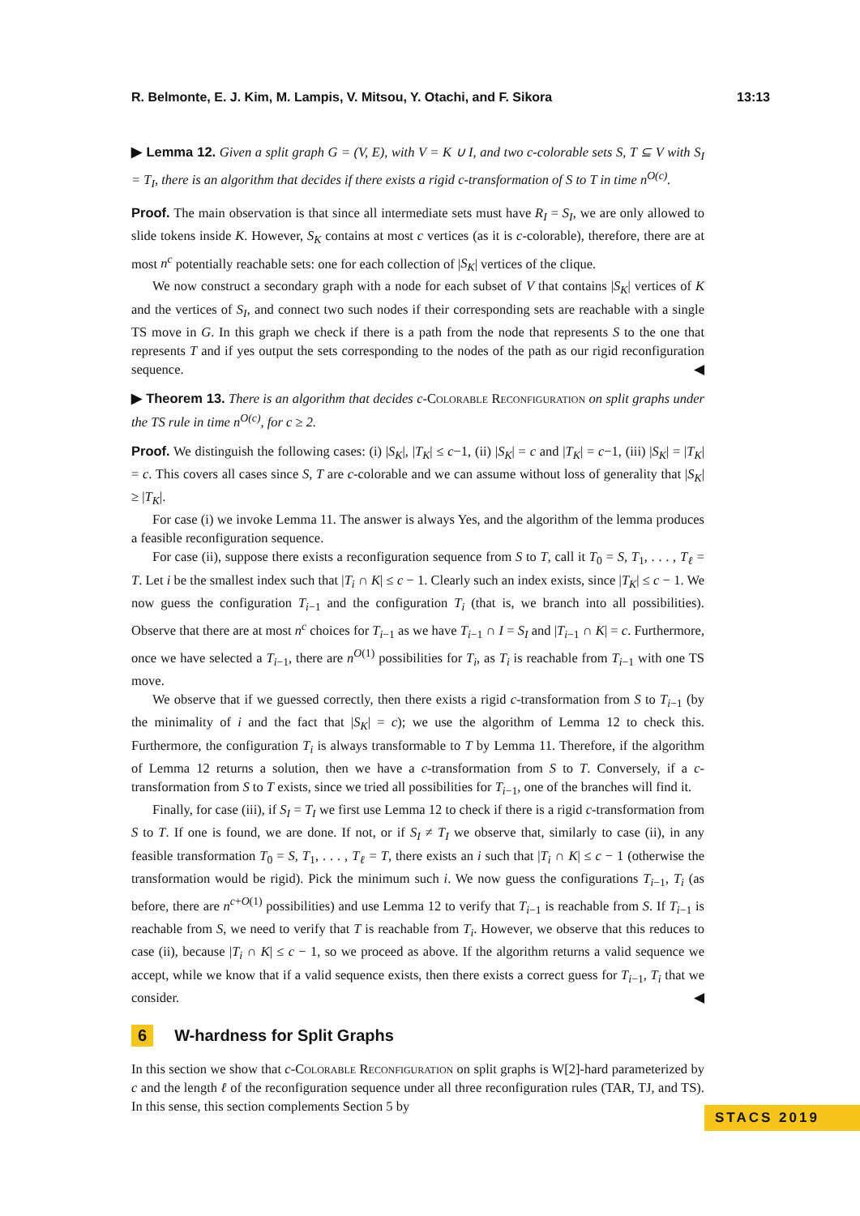R. Belmonte, E. J. Kim, M. Lampis, V. Mitsou, Y. Otachi, and F. Sikora 13:13
▶ Lemma 12. Given a split graph G = (V, E), with V = K ∪ I, and two c-colorable sets S, T ⊆ V with S<sub>I</sub> = T<sub>I</sub>, there is an algorithm that decides if there exists a rigid c-transformation of S to T in time n<sup>O(c)</sup>.
Proof. The main observation is that since all intermediate sets must have R<sub>I</sub> = S<sub>I</sub>, we are only allowed to slide tokens inside K. However, S<sub>K</sub> contains at most c vertices (as it is c-colorable), therefore, there are at most n<sup>c</sup> potentially reachable sets: one for each collection of |S<sub>K</sub>| vertices of the clique.
We now construct a secondary graph with a node for each subset of V that contains |S<sub>K</sub>| vertices of K and the vertices of S<sub>I</sub>, and connect two such nodes if their corresponding sets are reachable with a single TS move in G. In this graph we check if there is a path from the node that represents S to the one that represents T and if yes output the sets corresponding to the nodes of the path as our rigid reconfiguration sequence. ◀
▶ Theorem 13. There is an algorithm that decides c-Colorable Reconfiguration on split graphs under the TS rule in time n<sup>O(c)</sup>, for c ≥ 2.
Proof. We distinguish the following cases: (i) |S<sub>K</sub>|, |T<sub>K</sub>| ≤ c−1, (ii) |S<sub>K</sub>| = c and |T<sub>K</sub>| = c−1, (iii) |S<sub>K</sub>| = |T<sub>K</sub>| = c. This covers all cases since S, T are c-colorable and we can assume without loss of generality that |S<sub>K</sub>| ≥ |T<sub>K</sub>|.
For case (i) we invoke Lemma 11. The answer is always Yes, and the algorithm of the lemma produces a feasible reconfiguration sequence.
For case (ii), suppose there exists a reconfiguration sequence from S to T, call it T<sub>0</sub> = S, T<sub>1</sub>, . . . , T<sub>ℓ</sub> = T. Let i be the smallest index such that |T<sub>i</sub> ∩ K| ≤ c − 1. Clearly such an index exists, since |T<sub>K</sub>| ≤ c − 1. We now guess the configuration T<sub>i−1</sub> and the configuration T<sub>i</sub> (that is, we branch into all possibilities). Observe that there are at most n<sup>c</sup> choices for T<sub>i−1</sub> as we have T<sub>i−1</sub> ∩ I = S<sub>I</sub> and |T<sub>i−1</sub> ∩ K| = c. Furthermore, once we have selected a T<sub>i−1</sub>, there are n<sup>O(1)</sup> possibilities for T<sub>i</sub>, as T<sub>i</sub> is reachable from T<sub>i−1</sub> with one TS move.
We observe that if we guessed correctly, then there exists a rigid c-transformation from S to T<sub>i−1</sub> (by the minimality of i and the fact that |S<sub>K</sub>| = c); we use the algorithm of Lemma 12 to check this. Furthermore, the configuration T<sub>i</sub> is always transformable to T by Lemma 11. Therefore, if the algorithm of Lemma 12 returns a solution, then we have a c-transformation from S to T. Conversely, if a c-transformation from S to T exists, since we tried all possibilities for T<sub>i−1</sub>, one of the branches will find it.
Finally, for case (iii), if S<sub>I</sub> = T<sub>I</sub> we first use Lemma 12 to check if there is a rigid c-transformation from S to T. If one is found, we are done. If not, or if S<sub>I</sub> ≠ T<sub>I</sub> we observe that, similarly to case (ii), in any feasible transformation T<sub>0</sub> = S, T<sub>1</sub>, . . . , T<sub>ℓ</sub> = T, there exists an i such that |T<sub>i</sub> ∩ K| ≤ c − 1 (otherwise the transformation would be rigid). Pick the minimum such i. We now guess the configurations T<sub>i−1</sub>, T<sub>i</sub> (as before, there are n<sup>c+O(1)</sup> possibilities) and use Lemma 12 to verify that T<sub>i−1</sub> is reachable from S. If T<sub>i−1</sub> is reachable from S, we need to verify that T is reachable from T<sub>i</sub>. However, we observe that this reduces to case (ii), because |T<sub>i</sub> ∩ K| ≤ c − 1, so we proceed as above. If the algorithm returns a valid sequence we accept, while we know that if a valid sequence exists, then there exists a correct guess for T<sub>i−1</sub>, T<sub>i</sub> that we consider. ◀
6 W-hardness for Split Graphs
In this section we show that c-Colorable Reconfiguration on split graphs is W[2]-hard parameterized by c and the length ℓ of the reconfiguration sequence under all three reconfiguration rules (TAR, TJ, and TS). In this sense, this section complements Section 5 by
STACS 2019